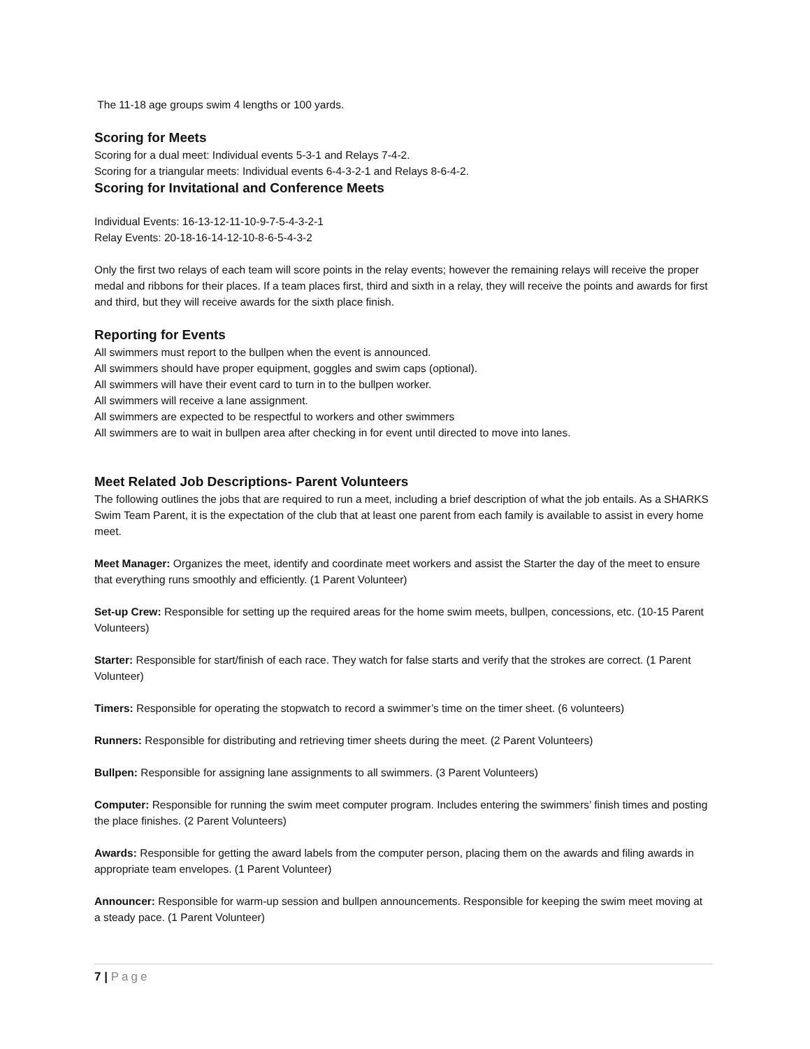The 11-18 age groups swim 4 lengths or 100 yards.
Scoring for Meets
Scoring for a dual meet: Individual events 5-3-1 and Relays 7-4-2.
Scoring for a triangular meets: Individual events 6-4-3-2-1 and Relays 8-6-4-2.
Scoring for Invitational and Conference Meets
Individual Events: 16-13-12-11-10-9-7-5-4-3-2-1
Relay Events: 20-18-16-14-12-10-8-6-5-4-3-2
Only the first two relays of each team will score points in the relay events; however the remaining relays will receive the proper medal and ribbons for their places. If a team places first, third and sixth in a relay, they will receive the points and awards for first and third, but they will receive awards for the sixth place finish.
Reporting for Events
All swimmers must report to the bullpen when the event is announced.
All swimmers should have proper equipment, goggles and swim caps (optional).
All swimmers will have their event card to turn in to the bullpen worker.
All swimmers will receive a lane assignment.
All swimmers are expected to be respectful to workers and other swimmers
All swimmers are to wait in bullpen area after checking in for event until directed to move into lanes.
Meet Related Job Descriptions- Parent Volunteers
The following outlines the jobs that are required to run a meet, including a brief description of what the job entails. As a SHARKS Swim Team Parent, it is the expectation of the club that at least one parent from each family is available to assist in every home meet.
Meet Manager: Organizes the meet, identify and coordinate meet workers and assist the Starter the day of the meet to ensure that everything runs smoothly and efficiently. (1 Parent Volunteer)
Set-up Crew: Responsible for setting up the required areas for the home swim meets, bullpen, concessions, etc. (10-15 Parent Volunteers)
Starter: Responsible for start/finish of each race. They watch for false starts and verify that the strokes are correct. (1 Parent Volunteer)
Timers: Responsible for operating the stopwatch to record a swimmer’s time on the timer sheet. (6 volunteers)
Runners: Responsible for distributing and retrieving timer sheets during the meet. (2 Parent Volunteers)
Bullpen: Responsible for assigning lane assignments to all swimmers. (3 Parent Volunteers)
Computer: Responsible for running the swim meet computer program. Includes entering the swimmers’ finish times and posting the place finishes. (2 Parent Volunteers)
Awards: Responsible for getting the award labels from the computer person, placing them on the awards and filing awards in appropriate team envelopes. (1 Parent Volunteer)
Announcer: Responsible for warm-up session and bullpen announcements. Responsible for keeping the swim meet moving at a steady pace. (1 Parent Volunteer)
7 | Page